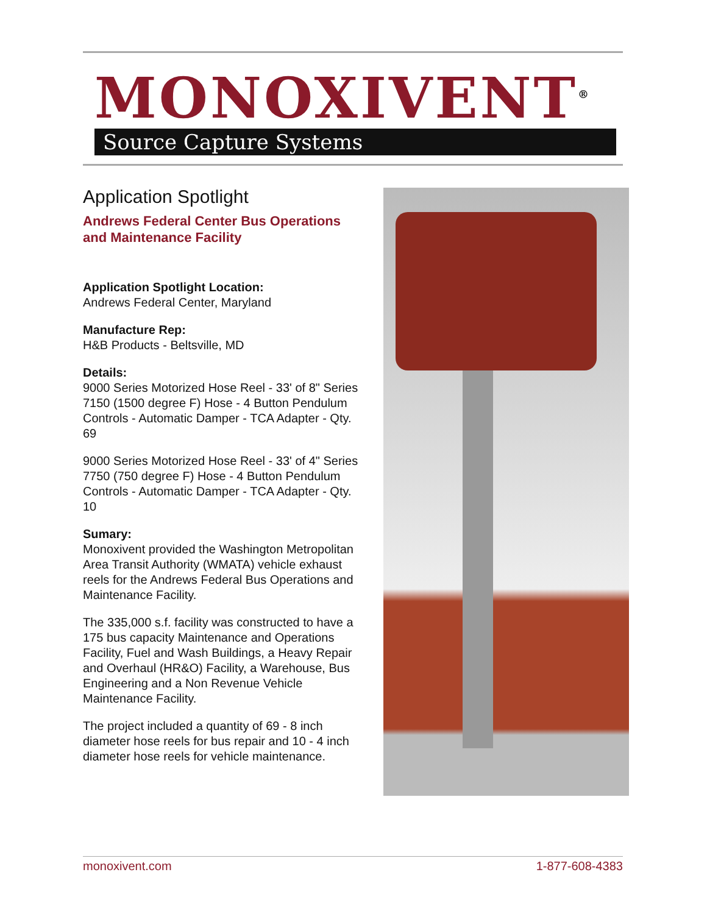MONOXIVENT<sup>®</sup>
Source Capture Systems
Application Spotlight
Andrews Federal Center Bus Operations and Maintenance Facility
Application Spotlight Location:
Andrews Federal Center, Maryland
Manufacture Rep:
H&B Products - Beltsville, MD
Details:
9000 Series Motorized Hose Reel - 33' of 8" Series 7150 (1500 degree F) Hose - 4 Button Pendulum Controls - Automatic Damper - TCA Adapter - Qty. 69
9000 Series Motorized Hose Reel - 33' of 4" Series 7750 (750 degree F) Hose - 4 Button Pendulum Controls - Automatic Damper - TCA Adapter - Qty. 10
Sumary:
Monoxivent provided the Washington Metropolitan Area Transit Authority (WMATA) vehicle exhaust reels for the Andrews Federal Bus Operations and Maintenance Facility.
The 335,000 s.f. facility was constructed to have a 175 bus capacity Maintenance and Operations Facility, Fuel and Wash Buildings, a Heavy Repair and Overhaul (HR&O) Facility, a Warehouse, Bus Engineering and a Non Revenue Vehicle Maintenance Facility.
The project included a quantity of 69 - 8 inch diameter hose reels for bus repair and 10 - 4 inch diameter hose reels for vehicle maintenance.
monoxivent.com 1-877-608-4383